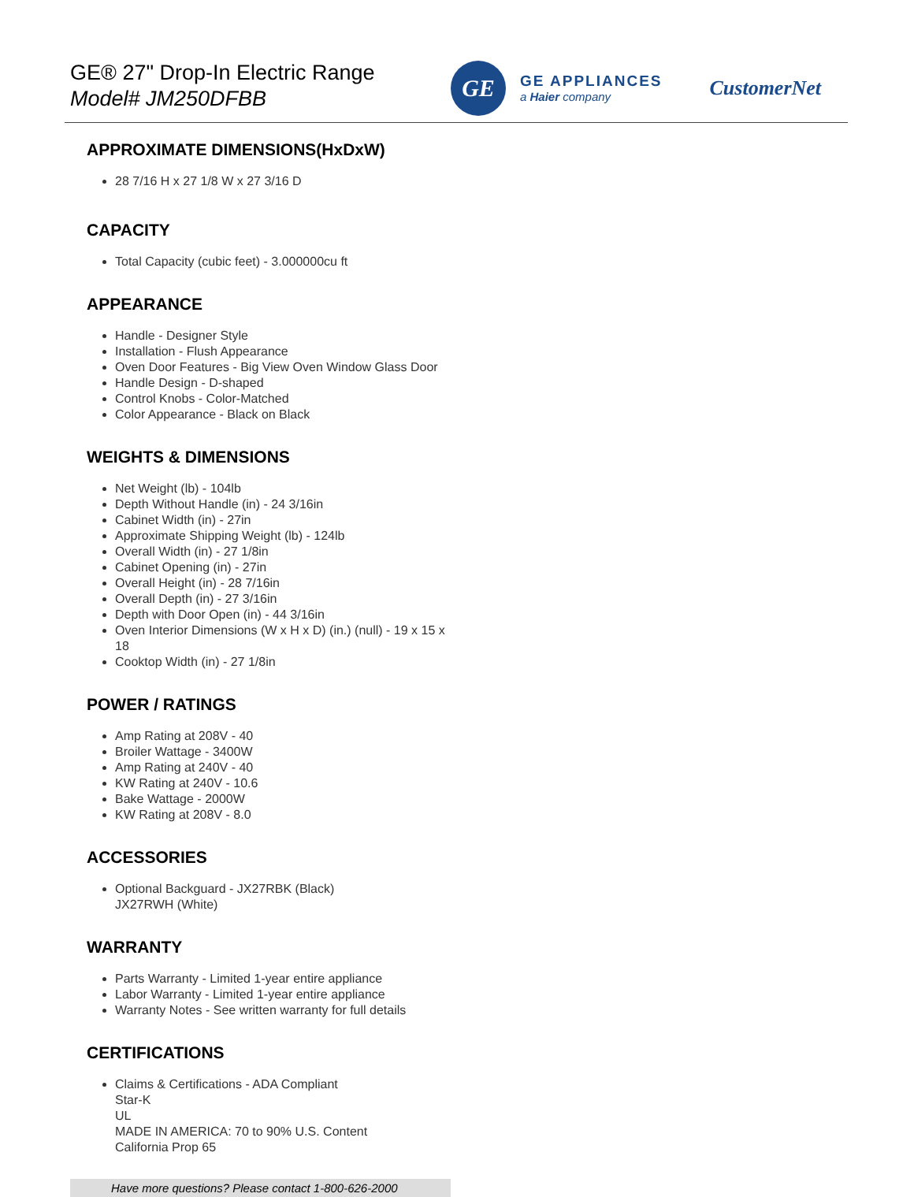GE® 27" Drop-In Electric Range
Model# JM250DFBB
GE
GE APPLIANCES
a Haier company
CustomerNet
APPROXIMATE DIMENSIONS(HxDxW)
28 7/16 H x 27 1/8 W x 27 3/16 D
CAPACITY
Total Capacity (cubic feet) - 3.000000cu ft
APPEARANCE
Handle - Designer Style
Installation - Flush Appearance
Oven Door Features - Big View Oven Window Glass Door
Handle Design - D-shaped
Control Knobs - Color-Matched
Color Appearance - Black on Black
WEIGHTS & DIMENSIONS
Net Weight (lb) - 104lb
Depth Without Handle (in) - 24 3/16in
Cabinet Width (in) - 27in
Approximate Shipping Weight (lb) - 124lb
Overall Width (in) - 27 1/8in
Cabinet Opening (in) - 27in
Overall Height (in) - 28 7/16in
Overall Depth (in) - 27 3/16in
Depth with Door Open (in) - 44 3/16in
Oven Interior Dimensions (W x H x D) (in.) (null) - 19 x 15 x 18
Cooktop Width (in) - 27 1/8in
POWER / RATINGS
Amp Rating at 208V - 40
Broiler Wattage - 3400W
Amp Rating at 240V - 40
KW Rating at 240V - 10.6
Bake Wattage - 2000W
KW Rating at 208V - 8.0
ACCESSORIES
Optional Backguard - JX27RBK (Black)
JX27RWH (White)
WARRANTY
Parts Warranty - Limited 1-year entire appliance
Labor Warranty - Limited 1-year entire appliance
Warranty Notes - See written warranty for full details
CERTIFICATIONS
Claims & Certifications - ADA Compliant
Star-K
UL
MADE IN AMERICA: 70 to 90% U.S. Content
California Prop 65
Have more questions? Please contact 1-800-626-2000